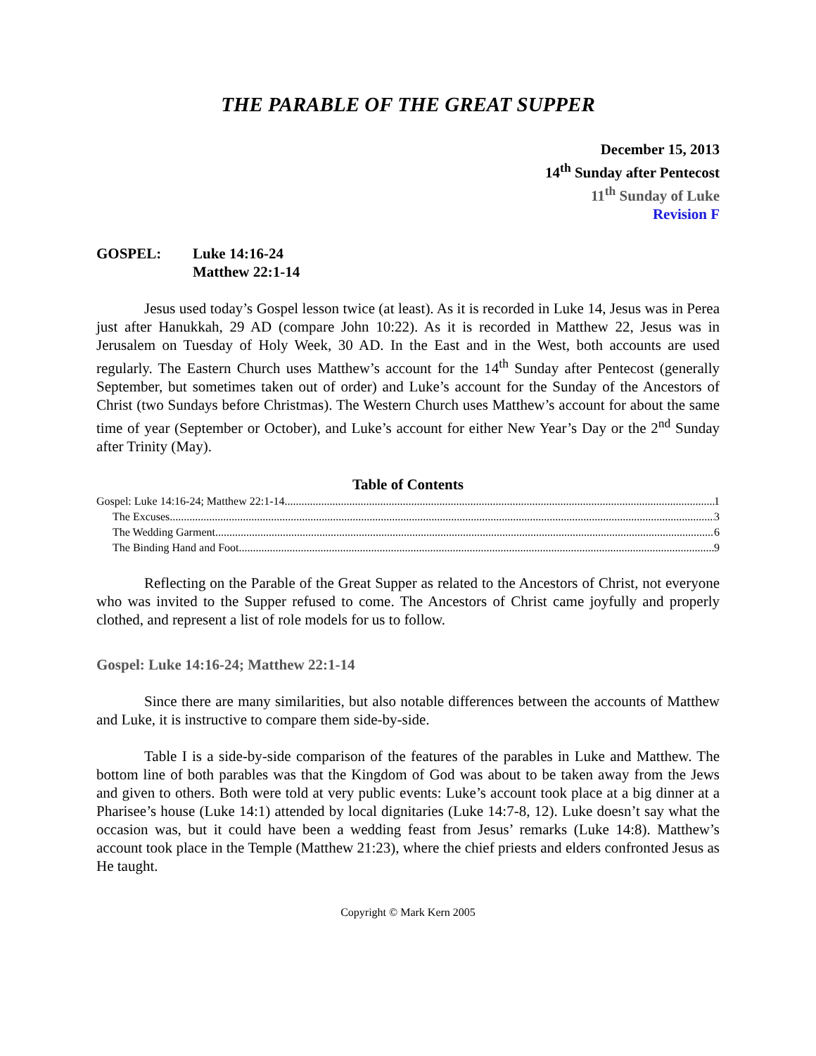THE PARABLE OF THE GREAT SUPPER
December 15, 2013
14<sup>th</sup> Sunday after Pentecost
11<sup>th</sup> Sunday of Luke
Revision F
GOSPEL: Luke 14:16-24
Matthew 22:1-14
Jesus used today’s Gospel lesson twice (at least). As it is recorded in Luke 14, Jesus was in Perea just after Hanukkah, 29 AD (compare John 10:22). As it is recorded in Matthew 22, Jesus was in Jerusalem on Tuesday of Holy Week, 30 AD. In the East and in the West, both accounts are used regularly. The Eastern Church uses Matthew’s account for the 14<sup>th</sup> Sunday after Pentecost (generally September, but sometimes taken out of order) and Luke’s account for the Sunday of the Ancestors of Christ (two Sundays before Christmas). The Western Church uses Matthew’s account for about the same time of year (September or October), and Luke’s account for either New Year’s Day or the 2<sup>nd</sup> Sunday after Trinity (May).
Table of Contents
Gospel: Luke 14:16-24; Matthew 22:1-14 1
The Excuses 3
The Wedding Garment 6
The Binding Hand and Foot 9
Reflecting on the Parable of the Great Supper as related to the Ancestors of Christ, not everyone who was invited to the Supper refused to come. The Ancestors of Christ came joyfully and properly clothed, and represent a list of role models for us to follow.
Gospel: Luke 14:16-24; Matthew 22:1-14
Since there are many similarities, but also notable differences between the accounts of Matthew and Luke, it is instructive to compare them side-by-side.
Table I is a side-by-side comparison of the features of the parables in Luke and Matthew. The bottom line of both parables was that the Kingdom of God was about to be taken away from the Jews and given to others. Both were told at very public events: Luke’s account took place at a big dinner at a Pharisee’s house (Luke 14:1) attended by local dignitaries (Luke 14:7-8, 12). Luke doesn’t say what the occasion was, but it could have been a wedding feast from Jesus’ remarks (Luke 14:8). Matthew’s account took place in the Temple (Matthew 21:23), where the chief priests and elders confronted Jesus as He taught.
Copyright © Mark Kern 2005